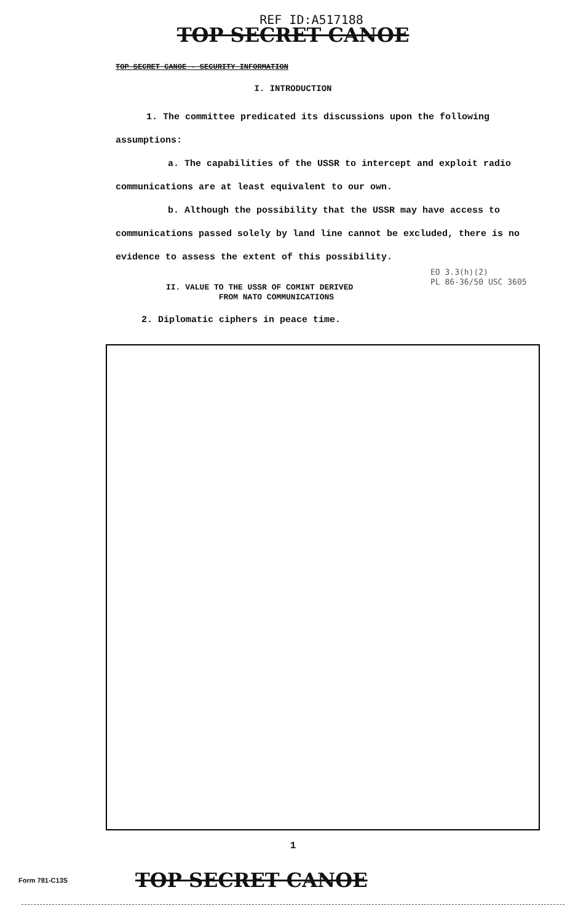REF ID:A517188
TOP SECRET CANOE
TOP SECRET CANOE - SECURITY INFORMATION
I. INTRODUCTION
1. The committee predicated its discussions upon the following assumptions:
a. The capabilities of the USSR to intercept and exploit radio communications are at least equivalent to our own.
b. Although the possibility that the USSR may have access to communications passed solely by land line cannot be excluded, there is no evidence to assess the extent of this possibility.
EO 3.3(h)(2)
PL 86-36/50 USC 3605
II. VALUE TO THE USSR OF COMINT DERIVED
FROM NATO COMMUNICATIONS
2. Diplomatic ciphers in peace time.
1
Form 781-C13S TOP SECRET CANOE